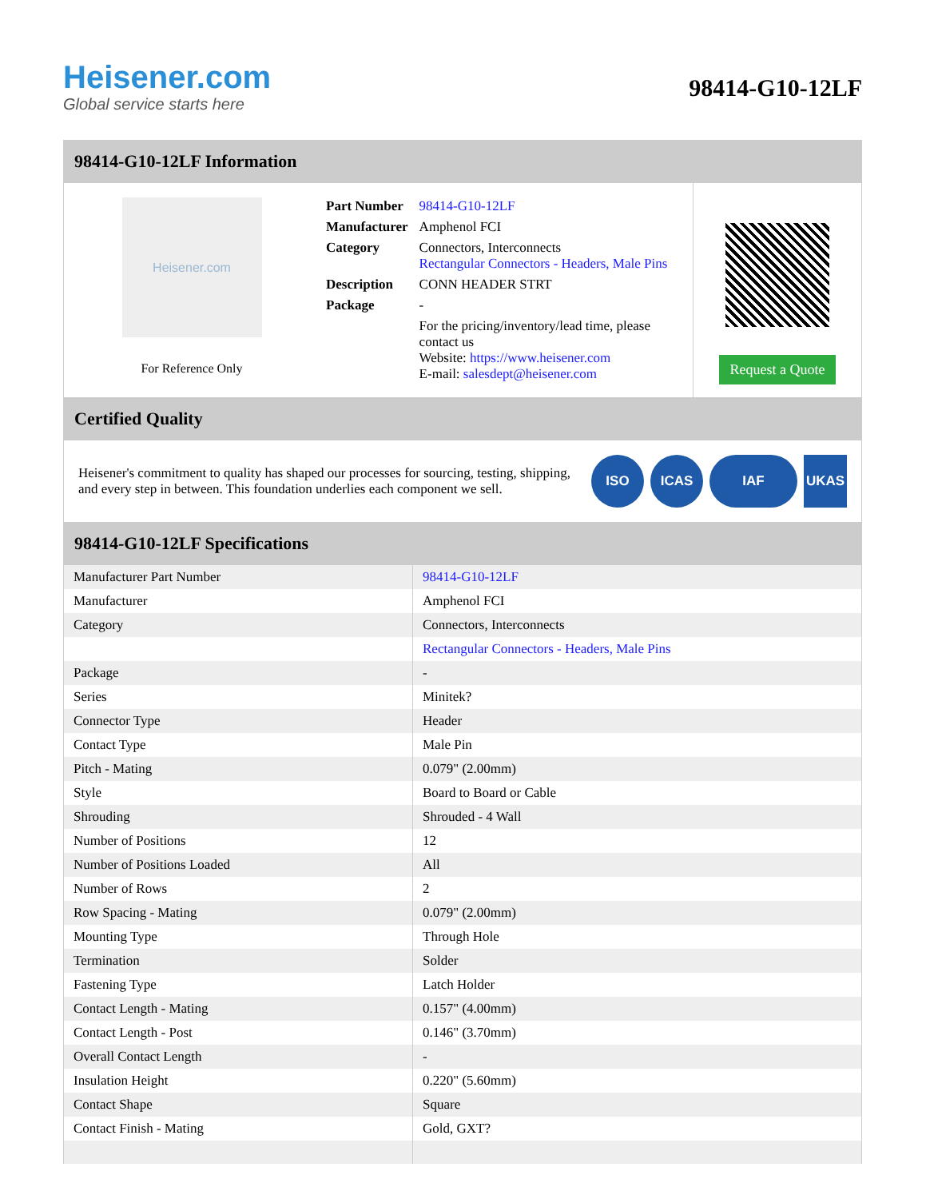Heisener.com
Global service starts here
98414-G10-12LF
98414-G10-12LF Information
Heisener.com
For Reference Only
| Part Number | 98414-G10-12LF |
| Manufacturer | Amphenol FCI |
| Category | Connectors, Interconnects Rectangular Connectors - Headers, Male Pins |
| Description | CONN HEADER STRT |
| Package | - |
| | For the pricing/inventory/lead time, please contact us Website: https://www.heisener.com E-mail: salesdept@heisener.com |
Request a Quote
Certified Quality
Heisener's commitment to quality has shaped our processes for sourcing, testing, shipping, and every step in between. This foundation underlies each component we sell.
ISO ICAS IAF UKAS
98414-G10-12LF Specifications
| Manufacturer Part Number | 98414-G10-12LF |
| Manufacturer | Amphenol FCI |
| Category | Connectors, Interconnects |
| | Rectangular Connectors - Headers, Male Pins |
| Package | - |
| Series | Minitek? |
| Connector Type | Header |
| Contact Type | Male Pin |
| Pitch - Mating | 0.079" (2.00mm) |
| Style | Board to Board or Cable |
| Shrouding | Shrouded - 4 Wall |
| Number of Positions | 12 |
| Number of Positions Loaded | All |
| Number of Rows | 2 |
| Row Spacing - Mating | 0.079" (2.00mm) |
| Mounting Type | Through Hole |
| Termination | Solder |
| Fastening Type | Latch Holder |
| Contact Length - Mating | 0.157" (4.00mm) |
| Contact Length - Post | 0.146" (3.70mm) |
| Overall Contact Length | - |
| Insulation Height | 0.220" (5.60mm) |
| Contact Shape | Square |
| Contact Finish - Mating | Gold, GXT? |